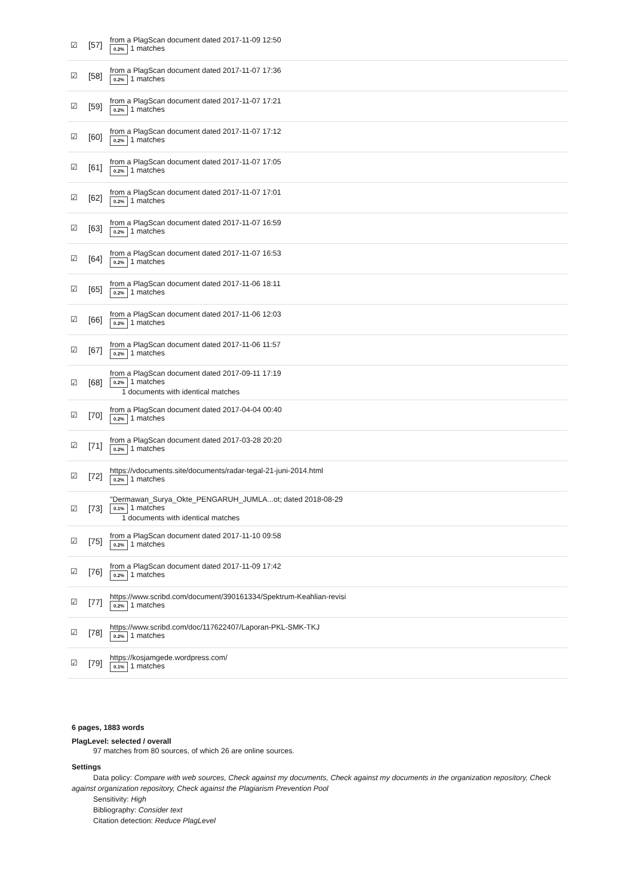| ☑ | [57] | from a PlagScan document dated 2017-11-09 12:50 0.2% 1 matches |
| ☑ | [58] | from a PlagScan document dated 2017-11-07 17:36 0.2% 1 matches |
| ☑ | [59] | from a PlagScan document dated 2017-11-07 17:21 0.2% 1 matches |
| ☑ | [60] | from a PlagScan document dated 2017-11-07 17:12 0.2% 1 matches |
| ☑ | [61] | from a PlagScan document dated 2017-11-07 17:05 0.2% 1 matches |
| ☑ | [62] | from a PlagScan document dated 2017-11-07 17:01 0.2% 1 matches |
| ☑ | [63] | from a PlagScan document dated 2017-11-07 16:59 0.2% 1 matches |
| ☑ | [64] | from a PlagScan document dated 2017-11-07 16:53 0.2% 1 matches |
| ☑ | [65] | from a PlagScan document dated 2017-11-06 18:11 0.2% 1 matches |
| ☑ | [66] | from a PlagScan document dated 2017-11-06 12:03 0.2% 1 matches |
| ☑ | [67] | from a PlagScan document dated 2017-11-06 11:57 0.2% 1 matches |
| ☑ | [68] | from a PlagScan document dated 2017-09-11 17:19 0.2% 1 matches 1 documents with identical matches |
| ☑ | [70] | from a PlagScan document dated 2017-04-04 00:40 0.2% 1 matches |
| ☑ | [71] | from a PlagScan document dated 2017-03-28 20:20 0.2% 1 matches |
| ☑ | [72] | https://vdocuments.site/documents/radar-tegal-21-juni-2014.html 0.2% 1 matches |
| ☑ | [73] | "Dermawan_Surya_Okte_PENGARUH_JUMLA...ot; dated 2018-08-29 0.1% 1 matches 1 documents with identical matches |
| ☑ | [75] | from a PlagScan document dated 2017-11-10 09:58 0.2% 1 matches |
| ☑ | [76] | from a PlagScan document dated 2017-11-09 17:42 0.2% 1 matches |
| ☑ | [77] | https://www.scribd.com/document/390161334/Spektrum-Keahlian-revisi 0.2% 1 matches |
| ☑ | [78] | https://www.scribd.com/doc/117622407/Laporan-PKL-SMK-TKJ 0.2% 1 matches |
| ☑ | [79] | https://kosjamgede.wordpress.com/ 0.1% 1 matches |
6 pages, 1883 words
PlagLevel: selected / overall
97 matches from 80 sources, of which 26 are online sources.
Settings
Data policy: Compare with web sources, Check against my documents, Check against my documents in the organization repository, Check against organization repository, Check against the Plagiarism Prevention Pool
Sensitivity: High
Bibliography: Consider text
Citation detection: Reduce PlagLevel